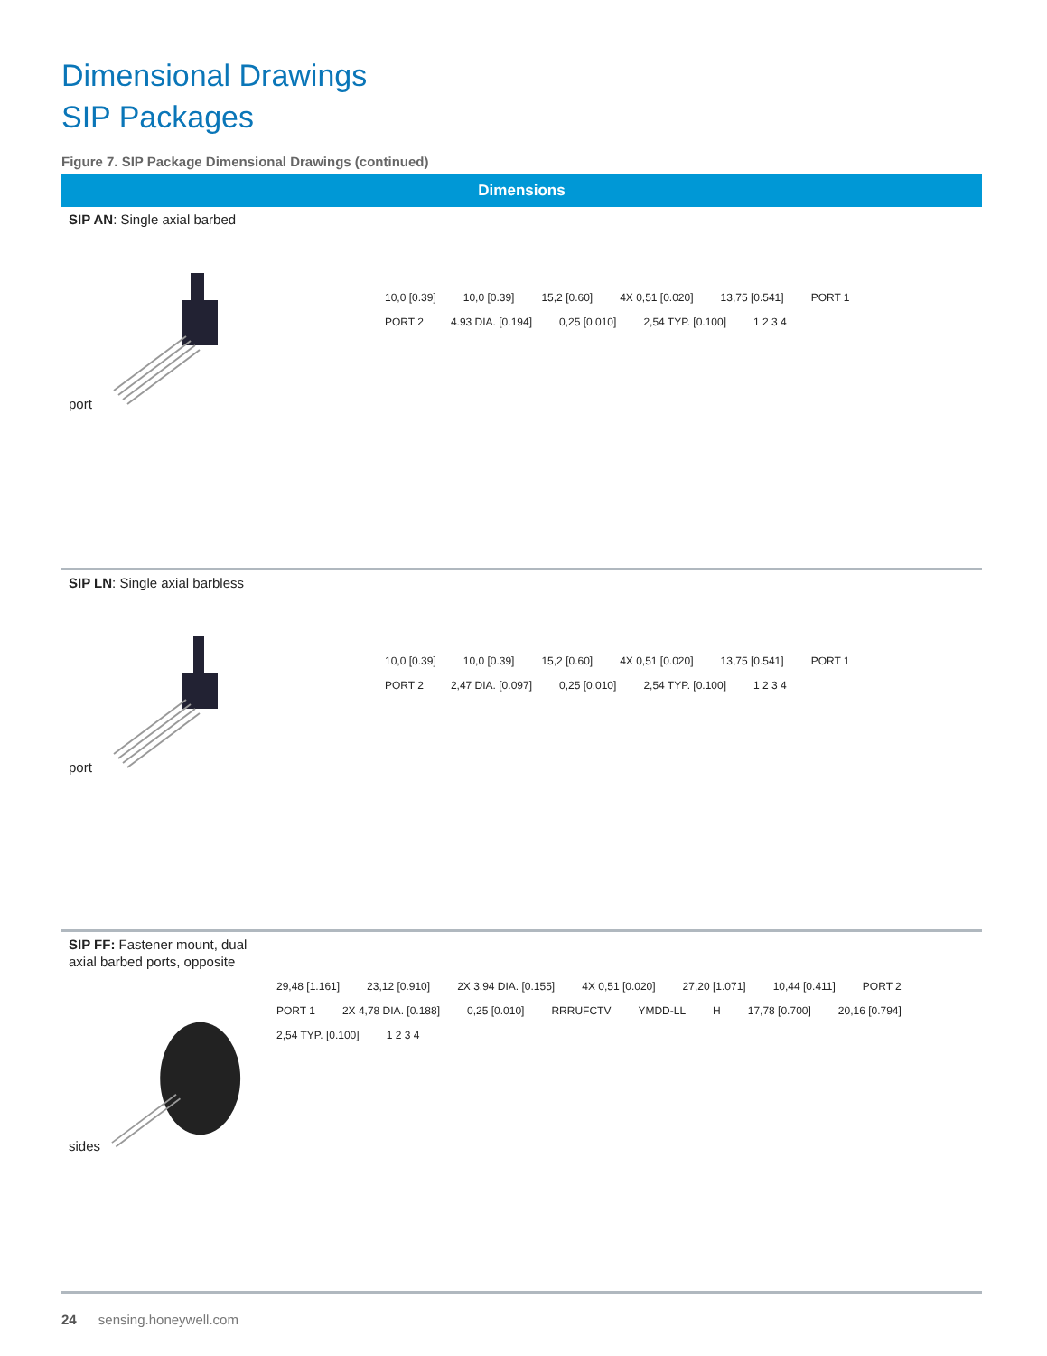Dimensional Drawings
SIP Packages
Figure 7. SIP Package Dimensional Drawings (continued)
| Dimensions | |
| --- | --- |
| SIP AN : Single axial barbed port | 10,0 [0.39] 10,0 [0.39] 15,2 [0.60] 4X 0,51 [0.020] 13,75 [0.541] PORT 1 PORT 2 4.93 DIA. [0.194] 0,25 [0.010] 2,54 TYP. [0.100] 1 2 3 4 |
| SIP LN : Single axial barbless port | 10,0 [0.39] 10,0 [0.39] 15,2 [0.60] 4X 0,51 [0.020] 13,75 [0.541] PORT 1 PORT 2 2,47 DIA. [0.097] 0,25 [0.010] 2,54 TYP. [0.100] 1 2 3 4 |
| SIP FF: Fastener mount, dual axial barbed ports, opposite sides | 29,48 [1.161] 23,12 [0.910] 2X 3.94 DIA. [0.155] 4X 0,51 [0.020] 27,20 [1.071] 10,44 [0.411] PORT 2 PORT 1 2X 4,78 DIA. [0.188] 0,25 [0.010] RRRUFCTV YMDD-LL H 17,78 [0.700] 20,16 [0.794] 2,54 TYP. [0.100] 1 2 3 4 |
24 sensing.honeywell.com